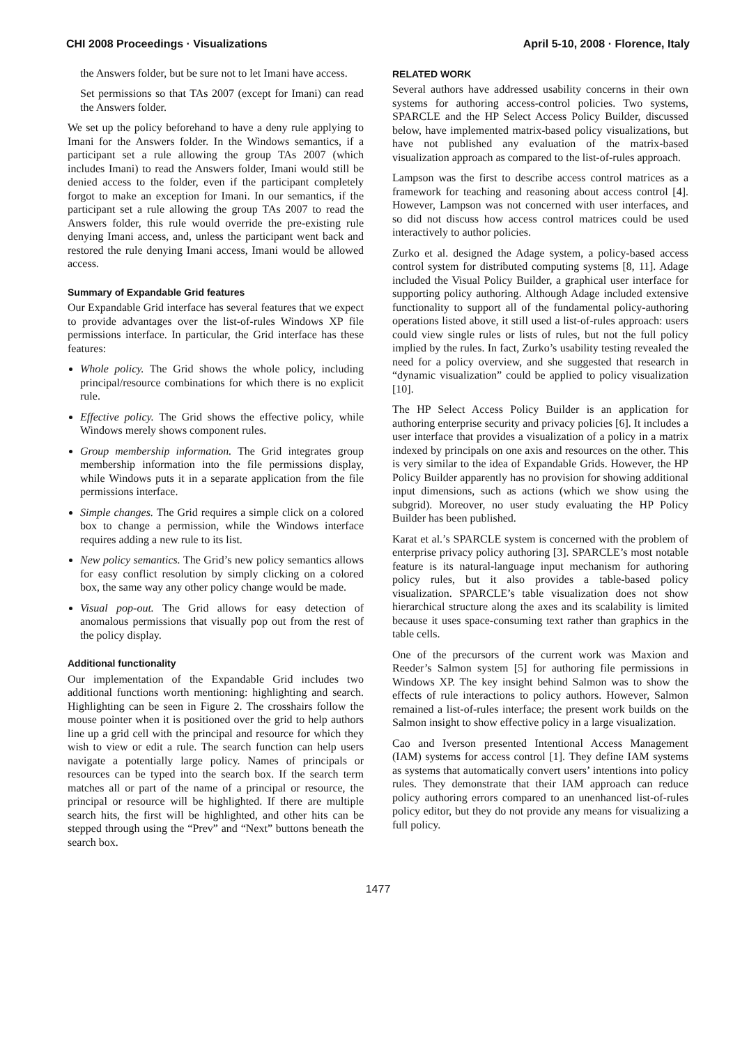CHI 2008 Proceedings · Visualizations April 5-10, 2008 · Florence, Italy
the Answers folder, but be sure not to let Imani have access.
Set permissions so that TAs 2007 (except for Imani) can read the Answers folder.
We set up the policy beforehand to have a deny rule applying to Imani for the Answers folder. In the Windows semantics, if a participant set a rule allowing the group TAs 2007 (which includes Imani) to read the Answers folder, Imani would still be denied access to the folder, even if the participant completely forgot to make an exception for Imani. In our semantics, if the participant set a rule allowing the group TAs 2007 to read the Answers folder, this rule would override the pre-existing rule denying Imani access, and, unless the participant went back and restored the rule denying Imani access, Imani would be allowed access.
Summary of Expandable Grid features
Our Expandable Grid interface has several features that we expect to provide advantages over the list-of-rules Windows XP file permissions interface. In particular, the Grid interface has these features:
Whole policy. The Grid shows the whole policy, including principal/resource combinations for which there is no explicit rule.
Effective policy. The Grid shows the effective policy, while Windows merely shows component rules.
Group membership information. The Grid integrates group membership information into the file permissions display, while Windows puts it in a separate application from the file permissions interface.
Simple changes. The Grid requires a simple click on a colored box to change a permission, while the Windows interface requires adding a new rule to its list.
New policy semantics. The Grid’s new policy semantics allows for easy conflict resolution by simply clicking on a colored box, the same way any other policy change would be made.
Visual pop-out. The Grid allows for easy detection of anomalous permissions that visually pop out from the rest of the policy display.
Additional functionality
Our implementation of the Expandable Grid includes two additional functions worth mentioning: highlighting and search. Highlighting can be seen in Figure 2. The crosshairs follow the mouse pointer when it is positioned over the grid to help authors line up a grid cell with the principal and resource for which they wish to view or edit a rule. The search function can help users navigate a potentially large policy. Names of principals or resources can be typed into the search box. If the search term matches all or part of the name of a principal or resource, the principal or resource will be highlighted. If there are multiple search hits, the first will be highlighted, and other hits can be stepped through using the “Prev” and “Next” buttons beneath the search box.
RELATED WORK
Several authors have addressed usability concerns in their own systems for authoring access-control policies. Two systems, SPARCLE and the HP Select Access Policy Builder, discussed below, have implemented matrix-based policy visualizations, but have not published any evaluation of the matrix-based visualization approach as compared to the list-of-rules approach.
Lampson was the first to describe access control matrices as a framework for teaching and reasoning about access control [4]. However, Lampson was not concerned with user interfaces, and so did not discuss how access control matrices could be used interactively to author policies.
Zurko et al. designed the Adage system, a policy-based access control system for distributed computing systems [8, 11]. Adage included the Visual Policy Builder, a graphical user interface for supporting policy authoring. Although Adage included extensive functionality to support all of the fundamental policy-authoring operations listed above, it still used a list-of-rules approach: users could view single rules or lists of rules, but not the full policy implied by the rules. In fact, Zurko’s usability testing revealed the need for a policy overview, and she suggested that research in “dynamic visualization” could be applied to policy visualization [10].
The HP Select Access Policy Builder is an application for authoring enterprise security and privacy policies [6]. It includes a user interface that provides a visualization of a policy in a matrix indexed by principals on one axis and resources on the other. This is very similar to the idea of Expandable Grids. However, the HP Policy Builder apparently has no provision for showing additional input dimensions, such as actions (which we show using the subgrid). Moreover, no user study evaluating the HP Policy Builder has been published.
Karat et al.’s SPARCLE system is concerned with the problem of enterprise privacy policy authoring [3]. SPARCLE’s most notable feature is its natural-language input mechanism for authoring policy rules, but it also provides a table-based policy visualization. SPARCLE’s table visualization does not show hierarchical structure along the axes and its scalability is limited because it uses space-consuming text rather than graphics in the table cells.
One of the precursors of the current work was Maxion and Reeder’s Salmon system [5] for authoring file permissions in Windows XP. The key insight behind Salmon was to show the effects of rule interactions to policy authors. However, Salmon remained a list-of-rules interface; the present work builds on the Salmon insight to show effective policy in a large visualization.
Cao and Iverson presented Intentional Access Management (IAM) systems for access control [1]. They define IAM systems as systems that automatically convert users’ intentions into policy rules. They demonstrate that their IAM approach can reduce policy authoring errors compared to an unenhanced list-of-rules policy editor, but they do not provide any means for visualizing a full policy.
1477